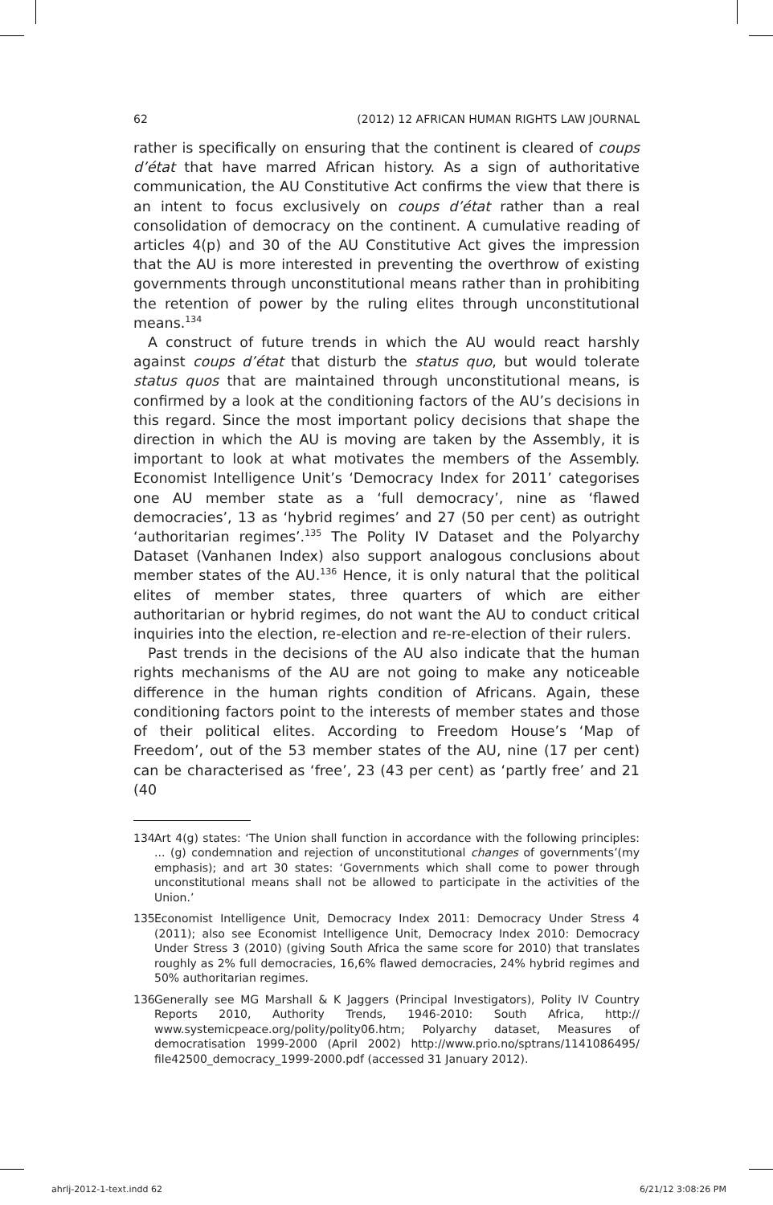62 (2012) 12 AFRICAN HUMAN RIGHTS LAW JOURNAL
rather is specifically on ensuring that the continent is cleared of coups d’état that have marred African history. As a sign of authoritative communication, the AU Constitutive Act confirms the view that there is an intent to focus exclusively on coups d’état rather than a real consolidation of democracy on the continent. A cumulative reading of articles 4(p) and 30 of the AU Constitutive Act gives the impression that the AU is more interested in preventing the overthrow of existing governments through unconstitutional means rather than in prohibiting the retention of power by the ruling elites through unconstitutional means.<sup>134</sup>
A construct of future trends in which the AU would react harshly against coups d’état that disturb the status quo, but would tolerate status quos that are maintained through unconstitutional means, is confirmed by a look at the conditioning factors of the AU’s decisions in this regard. Since the most important policy decisions that shape the direction in which the AU is moving are taken by the Assembly, it is important to look at what motivates the members of the Assembly. Economist Intelligence Unit’s ‘Democracy Index for 2011’ categorises one AU member state as a ‘full democracy’, nine as ‘flawed democracies’, 13 as ‘hybrid regimes’ and 27 (50 per cent) as outright ‘authoritarian regimes’.<sup>135</sup> The Polity IV Dataset and the Polyarchy Dataset (Vanhanen Index) also support analogous conclusions about member states of the AU.<sup>136</sup> Hence, it is only natural that the political elites of member states, three quarters of which are either authoritarian or hybrid regimes, do not want the AU to conduct critical inquiries into the election, re-election and re-re-election of their rulers.
Past trends in the decisions of the AU also indicate that the human rights mechanisms of the AU are not going to make any noticeable difference in the human rights condition of Africans. Again, these conditioning factors point to the interests of member states and those of their political elites. According to Freedom House’s ‘Map of Freedom’, out of the 53 member states of the AU, nine (17 per cent) can be characterised as ‘free’, 23 (43 per cent) as ‘partly free’ and 21 (40
134 Art 4(g) states: ‘The Union shall function in accordance with the following principles: ... (g) condemnation and rejection of unconstitutional changes of governments’(my emphasis); and art 30 states: ‘Governments which shall come to power through unconstitutional means shall not be allowed to participate in the activities of the Union.’
135 Economist Intelligence Unit, Democracy Index 2011: Democracy Under Stress 4 (2011); also see Economist Intelligence Unit, Democracy Index 2010: Democracy Under Stress 3 (2010) (giving South Africa the same score for 2010) that translates roughly as 2% full democracies, 16,6% flawed democracies, 24% hybrid regimes and 50% authoritarian regimes.
136 Generally see MG Marshall & K Jaggers (Principal Investigators), Polity IV Country Reports 2010, Authority Trends, 1946-2010: South Africa, http:// www.systemicpeace.org/polity/polity06.htm; Polyarchy dataset, Measures of democratisation 1999-2000 (April 2002) http://www.prio.no/sptrans/1141086495/ file42500_democracy_1999-2000.pdf (accessed 31 January 2012).
ahrlj-2012-1-text.indd 62 6/21/12 3:08:26 PM